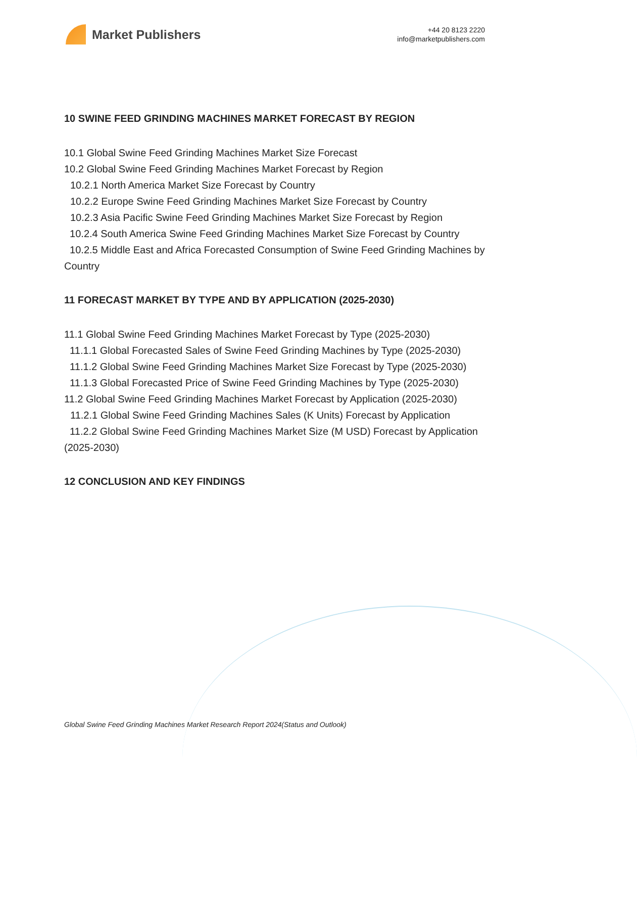Market Publishers
+44 20 8123 2220
info@marketpublishers.com
10 SWINE FEED GRINDING MACHINES MARKET FORECAST BY REGION
10.1 Global Swine Feed Grinding Machines Market Size Forecast
10.2 Global Swine Feed Grinding Machines Market Forecast by Region
10.2.1 North America Market Size Forecast by Country
10.2.2 Europe Swine Feed Grinding Machines Market Size Forecast by Country
10.2.3 Asia Pacific Swine Feed Grinding Machines Market Size Forecast by Region
10.2.4 South America Swine Feed Grinding Machines Market Size Forecast by Country
10.2.5 Middle East and Africa Forecasted Consumption of Swine Feed Grinding Machines by Country
11 FORECAST MARKET BY TYPE AND BY APPLICATION (2025-2030)
11.1 Global Swine Feed Grinding Machines Market Forecast by Type (2025-2030)
11.1.1 Global Forecasted Sales of Swine Feed Grinding Machines by Type (2025-2030)
11.1.2 Global Swine Feed Grinding Machines Market Size Forecast by Type (2025-2030)
11.1.3 Global Forecasted Price of Swine Feed Grinding Machines by Type (2025-2030)
11.2 Global Swine Feed Grinding Machines Market Forecast by Application (2025-2030)
11.2.1 Global Swine Feed Grinding Machines Sales (K Units) Forecast by Application
11.2.2 Global Swine Feed Grinding Machines Market Size (M USD) Forecast by Application (2025-2030)
12 CONCLUSION AND KEY FINDINGS
Global Swine Feed Grinding Machines Market Research Report 2024(Status and Outlook)